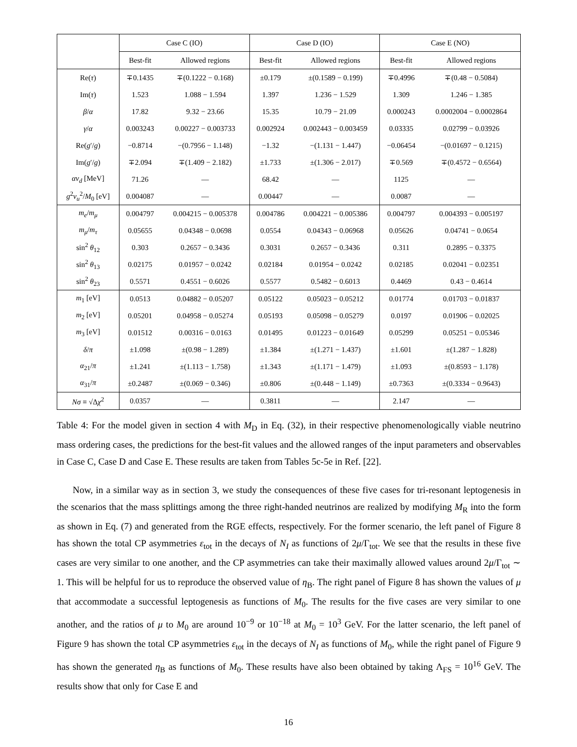| | Case C (IO) | | Case D (IO) | | Case E (NO) | |
| --- | --- | --- | --- | --- | --- | --- |
| | Best-fit | Allowed regions | Best-fit | Allowed regions | Best-fit | Allowed regions |
| Re( τ ) | ∓0.1435 | ∓(0.1222 − 0.168) | ±0.179 | ±(0.1589 − 0.199) | ∓0.4996 | ∓(0.48 − 0.5084) |
| Im( τ ) | 1.523 | 1.088 − 1.594 | 1.397 | 1.236 − 1.529 | 1.309 | 1.246 − 1.385 |
| β / α | 17.82 | 9.32 − 23.66 | 15.35 | 10.79 − 21.09 | 0.000243 | 0.0002004 − 0.0002864 |
| γ / α | 0.003243 | 0.00227 − 0.003733 | 0.002924 | 0.002443 − 0.003459 | 0.03335 | 0.02799 − 0.03926 |
| Re( g ′/ g ) | −0.8714 | −(0.7956 − 1.148) | −1.32 | −(1.131 − 1.447) | −0.06454 | −(0.01697 − 0.1215) |
| Im( g ′/ g ) | ∓2.094 | ∓(1.409 − 2.182) | ±1.733 | ±(1.306 − 2.017) | ∓0.569 | ∓(0.4572 − 0.6564) |
| αv<sub>d</sub> [MeV] | 71.26 | — | 68.42 | — | 1125 | — |
| g<sup>2</sup> v<sub>u</sub><sup>2</sup>/ M<sub>0</sub> [eV] | 0.004087 | — | 0.00447 | — | 0.0087 | — |
| m<sub>e</sub> / m<sub>μ</sub> | 0.004797 | 0.004215 − 0.005378 | 0.004786 | 0.004221 − 0.005386 | 0.004797 | 0.004393 − 0.005197 |
| m<sub>μ</sub> / m<sub>τ</sub> | 0.05655 | 0.04348 − 0.0698 | 0.0554 | 0.04343 − 0.06968 | 0.05626 | 0.04741 − 0.0654 |
| sin<sup>2</sup> θ<sub>12</sub> | 0.303 | 0.2657 − 0.3436 | 0.3031 | 0.2657 − 0.3436 | 0.311 | 0.2895 − 0.3375 |
| sin<sup>2</sup> θ<sub>13</sub> | 0.02175 | 0.01957 − 0.0242 | 0.02184 | 0.01954 − 0.0242 | 0.02185 | 0.02041 − 0.02351 |
| sin<sup>2</sup> θ<sub>23</sub> | 0.5571 | 0.4551 − 0.6026 | 0.5577 | 0.5482 − 0.6013 | 0.4469 | 0.43 − 0.4614 |
| m<sub>1</sub> [eV] | 0.0513 | 0.04882 − 0.05207 | 0.05122 | 0.05023 − 0.05212 | 0.01774 | 0.01703 − 0.01837 |
| m<sub>2</sub> [eV] | 0.05201 | 0.04958 − 0.05274 | 0.05193 | 0.05098 − 0.05279 | 0.0197 | 0.01906 − 0.02025 |
| m<sub>3</sub> [eV] | 0.01512 | 0.00316 − 0.0163 | 0.01495 | 0.01223 − 0.01649 | 0.05299 | 0.05251 − 0.05346 |
| δ / π | ±1.098 | ±(0.98 − 1.289) | ±1.384 | ±(1.271 − 1.437) | ±1.601 | ±(1.287 − 1.828) |
| α<sub>21</sub>/ π | ±1.241 | ±(1.113 − 1.758) | ±1.343 | ±(1.171 − 1.479) | ±1.093 | ±(0.8593 − 1.178) |
| α<sub>31</sub>/ π | ±0.2487 | ±(0.069 − 0.346) | ±0.806 | ±(0.448 − 1.149) | ±0.7363 | ±(0.3334 − 0.9643) |
| Nσ ≡ √Δ χ<sup>2</sup> | 0.0357 | — | 0.3811 | — | 2.147 | — |
Table 4: For the model given in section 4 with M<sub>D</sub> in Eq. (32), in their respective phenomenologically viable neutrino mass ordering cases, the predictions for the best-fit values and the allowed ranges of the input parameters and observables in Case C, Case D and Case E. These results are taken from Tables 5c-5e in Ref. [22].
Now, in a similar way as in section 3, we study the consequences of these five cases for tri-resonant leptogenesis in the scenarios that the mass splittings among the three right-handed neutrinos are realized by modifying M<sub>R</sub> into the form as shown in Eq. (7) and generated from the RGE effects, respectively. For the former scenario, the left panel of Figure 8 has shown the total CP asymmetries ε<sub>tot</sub> in the decays of N<sub>I</sub> as functions of 2μ/Γ<sub>tot</sub>. We see that the results in these five cases are very similar to one another, and the CP asymmetries can take their maximally allowed values around 2μ/Γ<sub>tot</sub> ∼ 1. This will be helpful for us to reproduce the observed value of η<sub>B</sub>. The right panel of Figure 8 has shown the values of μ that accommodate a successful leptogenesis as functions of M<sub>0</sub>. The results for the five cases are very similar to one another, and the ratios of μ to M<sub>0</sub> are around 10<sup>−9</sup> or 10<sup>−18</sup> at M<sub>0</sub> = 10<sup>3</sup> GeV. For the latter scenario, the left panel of Figure 9 has shown the total CP asymmetries ε<sub>tot</sub> in the decays of N<sub>I</sub> as functions of M<sub>0</sub>, while the right panel of Figure 9 has shown the generated η<sub>B</sub> as functions of M<sub>0</sub>. These results have also been obtained by taking Λ<sub>FS</sub> = 10<sup>16</sup> GeV. The results show that only for Case E and
16